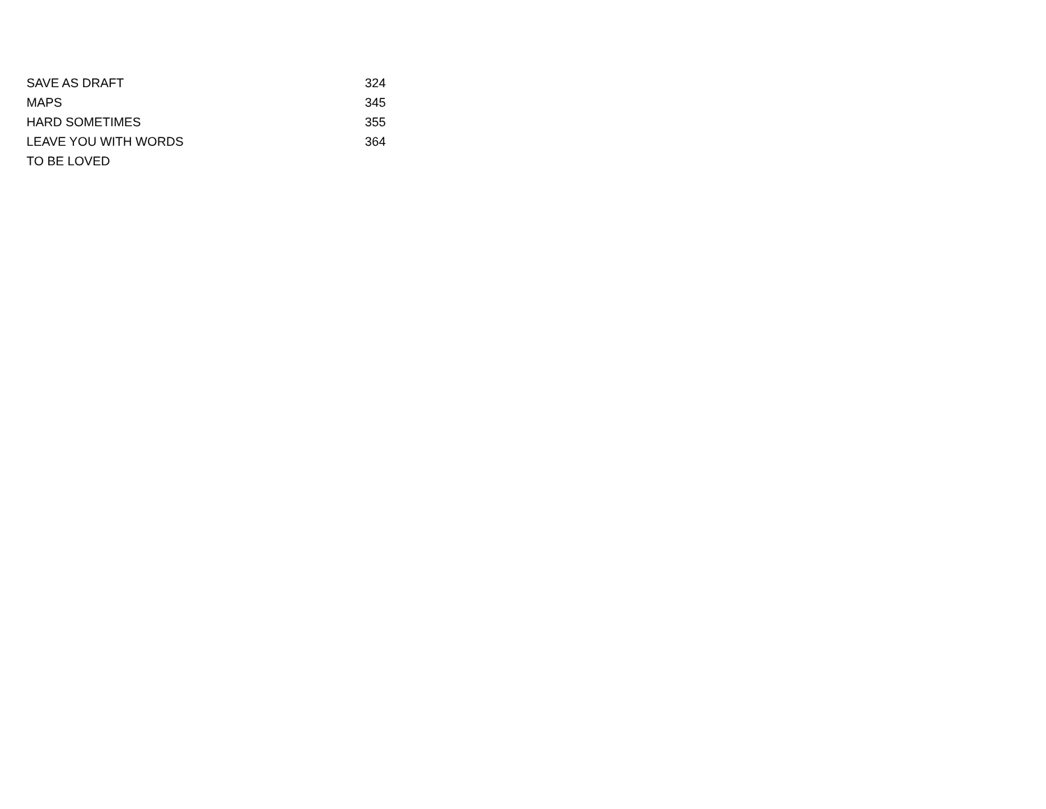| SAVE AS DRAFT | 324 |
| MAPS | 345 |
| HARD SOMETIMES | 355 |
| LEAVE YOU WITH WORDS | 364 |
| TO BE LOVED | |